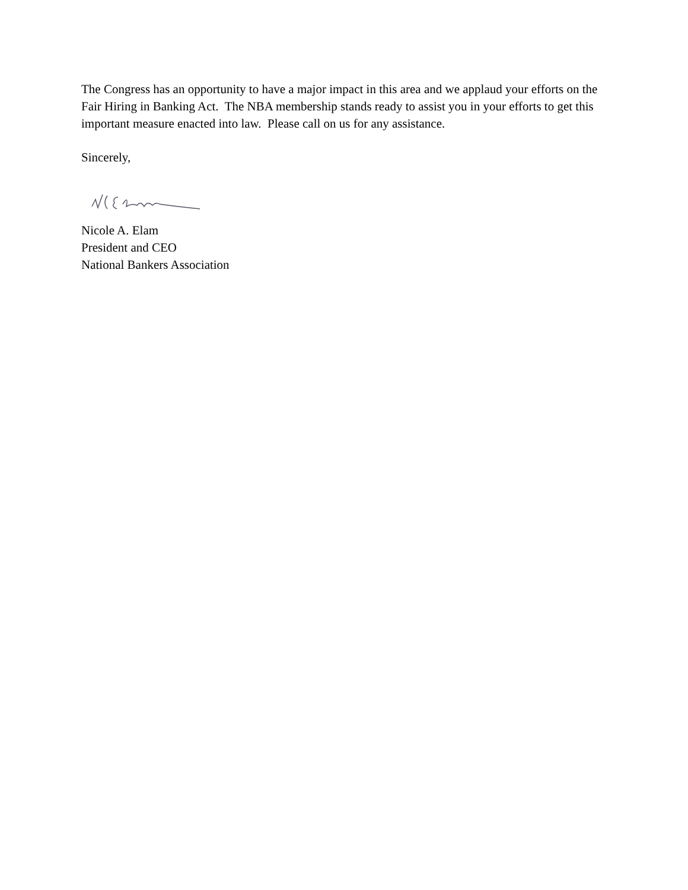The Congress has an opportunity to have a major impact in this area and we applaud your efforts on the Fair Hiring in Banking Act. The NBA membership stands ready to assist you in your efforts to get this important measure enacted into law. Please call on us for any assistance.
Sincerely,
Nicole A. Elam
President and CEO
National Bankers Association